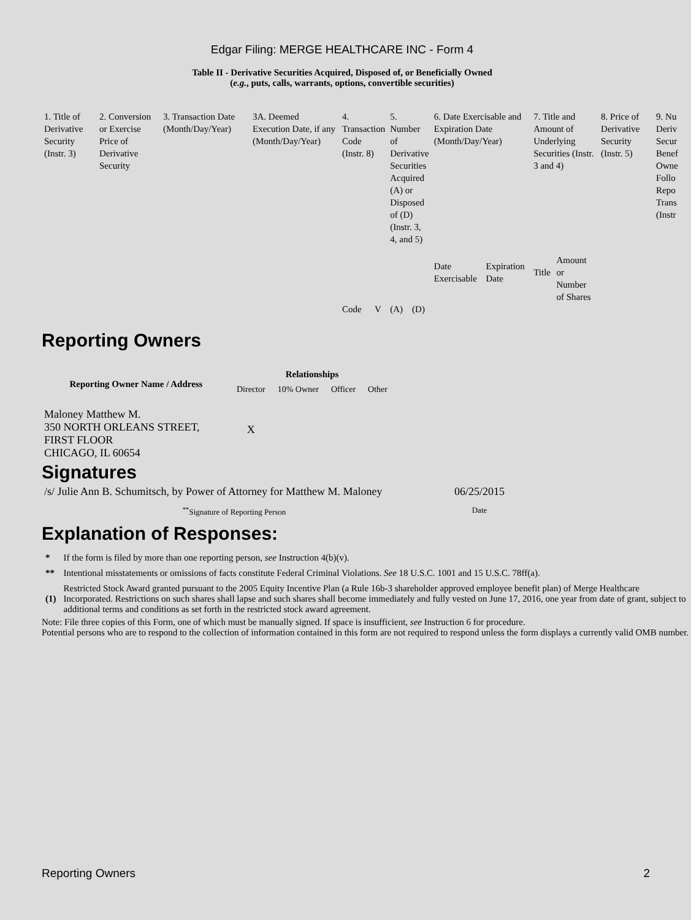Edgar Filing: MERGE HEALTHCARE INC - Form 4
Table II - Derivative Securities Acquired, Disposed of, or Beneficially Owned
(e.g., puts, calls, warrants, options, convertible securities)
| 1. Title of Derivative Security (Instr. 3) | 2. Conversion or Exercise Price of Derivative Security | 3. Transaction Date (Month/Day/Year) | 3A. Deemed Execution Date, if any (Month/Day/Year) | 4. Transaction Code (Instr. 8) | | 5. Number of Derivative Securities Acquired (A) or Disposed of (D) (Instr. 3, 4, and 5) | | 6. Date Exercisable and Expiration Date (Month/Day/Year) | | 7. Title and Amount of Underlying Securities (Instr. 3 and 4) | | 8. Price of Derivative Security (Instr. 5) | 9. Nu Deriv Secur Benef Owne Follo Repo Trans (Instr |
| | | | | | | | | Date Exercisable | Expiration Date | Title | Amount or Number of Shares | | |
| | | | | Code | V | (A) | (D) | | | | | | |
Reporting Owners
| Reporting Owner Name / Address | Relationships | | | |
| --- | --- | --- | --- | --- |
| | Director | 10% Owner | Officer | Other |
| Maloney Matthew M. 350 NORTH ORLEANS STREET, FIRST FLOOR CHICAGO, IL 60654 | X | | | |
Signatures
| /s/ Julie Ann B. Schumitsch, by Power of Attorney for Matthew M. Maloney | 06/25/2015 |
| <sup>**</sup> Signature of Reporting Person | Date |
Explanation of Responses:
| * | If the form is filed by more than one reporting person, see Instruction 4(b)(v). |
| ** | Intentional misstatements or omissions of facts constitute Federal Criminal Violations. See 18 U.S.C. 1001 and 15 U.S.C. 78ff(a). |
| (1) | Restricted Stock Award granted pursuant to the 2005 Equity Incentive Plan (a Rule 16b-3 shareholder approved employee benefit plan) of Merge Healthcare Incorporated. Restrictions on such shares shall lapse and such shares shall become immediately and fully vested on June 17, 2016, one year from date of grant, subject to additional terms and conditions as set forth in the restricted stock award agreement. |
Note: File three copies of this Form, one of which must be manually signed. If space is insufficient, see Instruction 6 for procedure.
Potential persons who are to respond to the collection of information contained in this form are not required to respond unless the form displays a currently valid OMB number.
Reporting Owners 2